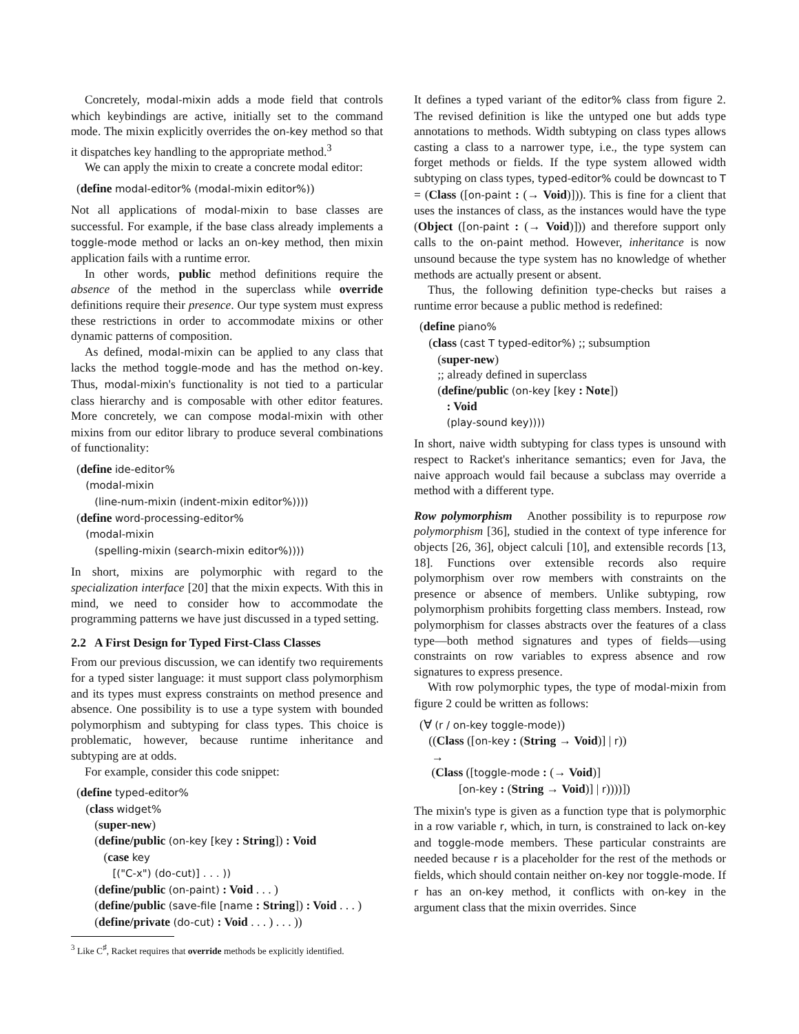Concretely, modal-mixin adds a mode field that controls which keybindings are active, initially set to the command mode. The mixin explicitly overrides the on-key method so that it dispatches key handling to the appropriate method.<sup>3</sup>
We can apply the mixin to create a concrete modal editor:
(define modal-editor% (modal-mixin editor%))
Not all applications of modal-mixin to base classes are successful. For example, if the base class already implements a toggle-mode method or lacks an on-key method, then mixin application fails with a runtime error.
In other words, public method definitions require the absence of the method in the superclass while override definitions require their presence. Our type system must express these restrictions in order to accommodate mixins or other dynamic patterns of composition.
As defined, modal-mixin can be applied to any class that lacks the method toggle-mode and has the method on-key. Thus, modal-mixin's functionality is not tied to a particular class hierarchy and is composable with other editor features. More concretely, we can compose modal-mixin with other mixins from our editor library to produce several combinations of functionality:
(define ide-editor%
(modal-mixin
(line-num-mixin (indent-mixin editor%))))
(define word-processing-editor%
(modal-mixin
(spelling-mixin (search-mixin editor%))))
In short, mixins are polymorphic with regard to the specialization interface [20] that the mixin expects. With this in mind, we need to consider how to accommodate the programming patterns we have just discussed in a typed setting.
2.2 A First Design for Typed First-Class Classes
From our previous discussion, we can identify two requirements for a typed sister language: it must support class polymorphism and its types must express constraints on method presence and absence. One possibility is to use a type system with bounded polymorphism and subtyping for class types. This choice is problematic, however, because runtime inheritance and subtyping are at odds.
For example, consider this code snippet:
(define typed-editor%
(class widget%
(super-new)
(define/public (on-key [key : String]) : Void
(case key
[("C-x") (do-cut)] . . . ))
(define/public (on-paint) : Void . . . )
(define/public (save-file [name : String]) : Void . . . )
(define/private (do-cut) : Void . . . ) . . . ))
<sup>3</sup> Like C<sup>♯</sup>, Racket requires that override methods be explicitly identified.
It defines a typed variant of the editor% class from figure 2. The revised definition is like the untyped one but adds type annotations to methods. Width subtyping on class types allows casting a class to a narrower type, i.e., the type system can forget methods or fields. If the type system allowed width subtyping on class types, typed-editor% could be downcast to T = (Class ([on-paint : (→ Void)])). This is fine for a client that uses the instances of class, as the instances would have the type (Object ([on-paint : (→ Void)])) and therefore support only calls to the on-paint method. However, inheritance is now unsound because the type system has no knowledge of whether methods are actually present or absent.
Thus, the following definition type-checks but raises a runtime error because a public method is redefined:
(define piano%
(class (cast T typed-editor%) ;; subsumption
(super-new)
;; already defined in superclass
(define/public (on-key [key : Note])
: Void
(play-sound key))))
In short, naive width subtyping for class types is unsound with respect to Racket's inheritance semantics; even for Java, the naive approach would fail because a subclass may override a method with a different type.
Row polymorphism Another possibility is to repurpose row polymorphism [36], studied in the context of type inference for objects [26, 36], object calculi [10], and extensible records [13, 18]. Functions over extensible records also require polymorphism over row members with constraints on the presence or absence of members. Unlike subtyping, row polymorphism prohibits forgetting class members. Instead, row polymorphism for classes abstracts over the features of a class type—both method signatures and types of fields—using constraints on row variables to express absence and row signatures to express presence.
With row polymorphic types, the type of modal-mixin from figure 2 could be written as follows:
(∀ (r / on-key toggle-mode))
((Class ([on-key : (String → Void)] | r))
→
(Class ([toggle-mode : (→ Void)]
[on-key : (String → Void)] | r))))])
The mixin's type is given as a function type that is polymorphic in a row variable r, which, in turn, is constrained to lack on-key and toggle-mode members. These particular constraints are needed because r is a placeholder for the rest of the methods or fields, which should contain neither on-key nor toggle-mode. If r has an on-key method, it conflicts with on-key in the argument class that the mixin overrides. Since